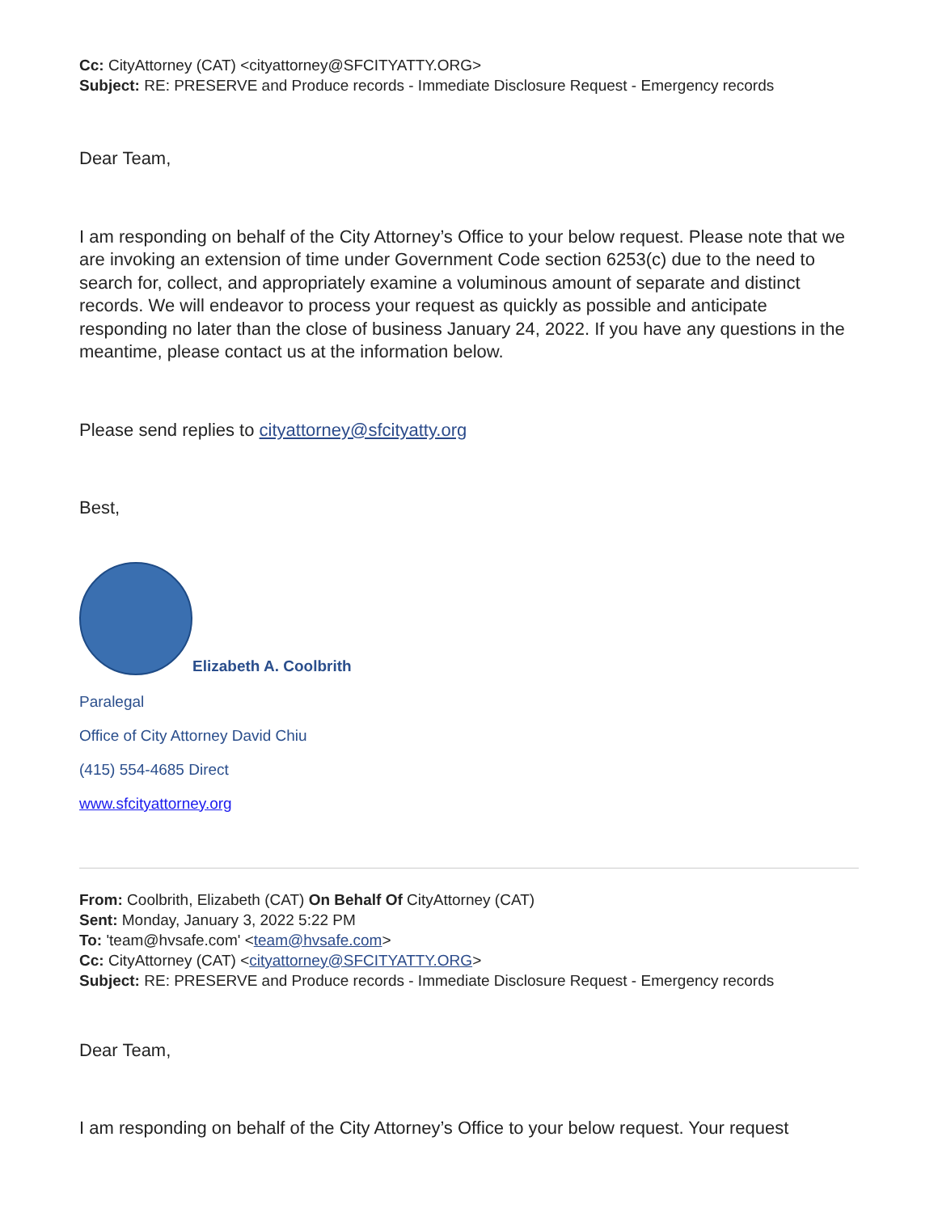Cc: CityAttorney (CAT) <cityattorney@SFCITYATTY.ORG>
Subject: RE: PRESERVE and Produce records - Immediate Disclosure Request - Emergency records
Dear Team,
I am responding on behalf of the City Attorney’s Office to your below request. Please note that we are invoking an extension of time under Government Code section 6253(c) due to the need to search for, collect, and appropriately examine a voluminous amount of separate and distinct records. We will endeavor to process your request as quickly as possible and anticipate responding no later than the close of business January 24, 2022. If you have any questions in the meantime, please contact us at the information below.
Please send replies to cityattorney@sfcityatty.org
Best,
Elizabeth A. Coolbrith
Paralegal
Office of City Attorney David Chiu
(415) 554-4685 Direct
www.sfcityattorney.org
From: Coolbrith, Elizabeth (CAT) On Behalf Of CityAttorney (CAT)
Sent: Monday, January 3, 2022 5:22 PM
To: 'team@hvsafe.com' <team@hvsafe.com>
Cc: CityAttorney (CAT) <cityattorney@SFCITYATTY.ORG>
Subject: RE: PRESERVE and Produce records - Immediate Disclosure Request - Emergency records
Dear Team,
I am responding on behalf of the City Attorney’s Office to your below request. Your request